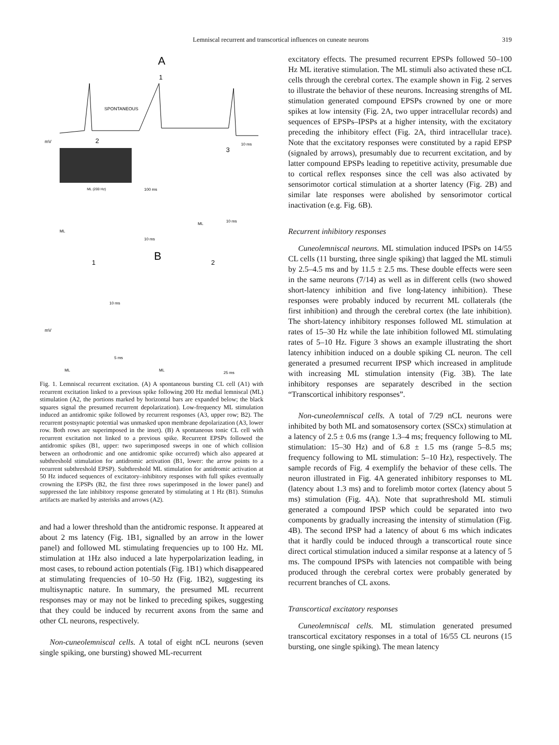Lemniscal recurrent and transcortical influences on cuneate neurons
319
A
1
SPONTANEOUS
2
3
ML (200 Hz)
100 ms
10 ms
ML
10 ms
10 ms
ML
B
1
2
10 ms
5 ms
ML
ML
25 ms
mV
mV
Fig. 1. Lemniscal recurrent excitation. (A) A spontaneous bursting CL cell (A1) with recurrent excitation linked to a previous spike following 200 Hz medial lemniscal (ML) stimulation (A2, the portions marked by horizontal bars are expanded below; the black squares signal the presumed recurrent depolarization). Low-frequency ML stimulation induced an antidromic spike followed by recurrent responses (A3, upper row; B2). The recurrent postsynaptic potential was unmasked upon membrane depolarization (A3, lower row. Both rows are superimposed in the inset). (B) A spontaneous tonic CL cell with recurrent excitation not linked to a previous spike. Recurrent EPSPs followed the antidromic spikes (B1, upper: two superimposed sweeps in one of which collision between an orthodromic and one antidromic spike occurred) which also appeared at subthreshold stimulation for antidromic activation (B1, lower: the arrow points to a recurrent subthreshold EPSP). Subthreshold ML stimulation for antidromic activation at 50 Hz induced sequences of excitatory–inhibitory responses with full spikes eventually crowning the EPSPs (B2, the first three rows superimposed in the lower panel) and suppressed the late inhibitory response generated by stimulating at 1 Hz (B1). Stimulus artifacts are marked by asterisks and arrows (A2).
and had a lower threshold than the antidromic response. It appeared at about 2 ms latency (Fig. 1B1, signalled by an arrow in the lower panel) and followed ML stimulating frequencies up to 100 Hz. ML stimulation at 1Hz also induced a late hyperpolarization leading, in most cases, to rebound action potentials (Fig. 1B1) which disappeared at stimulating frequencies of 10–50 Hz (Fig. 1B2), suggesting its multisynaptic nature. In summary, the presumed ML recurrent responses may or may not be linked to preceding spikes, suggesting that they could be induced by recurrent axons from the same and other CL neurons, respectively.
Non-cuneolemniscal cells. A total of eight nCL neurons (seven single spiking, one bursting) showed ML-recurrent
excitatory effects. The presumed recurrent EPSPs followed 50–100 Hz ML iterative stimulation. The ML stimuli also activated these nCL cells through the cerebral cortex. The example shown in Fig. 2 serves to illustrate the behavior of these neurons. Increasing strengths of ML stimulation generated compound EPSPs crowned by one or more spikes at low intensity (Fig. 2A, two upper intracellular records) and sequences of EPSPs–IPSPs at a higher intensity, with the excitatory preceding the inhibitory effect (Fig. 2A, third intracellular trace). Note that the excitatory responses were constituted by a rapid EPSP (signaled by arrows), presumably due to recurrent excitation, and by latter compound EPSPs leading to repetitive activity, presumable due to cortical reflex responses since the cell was also activated by sensorimotor cortical stimulation at a shorter latency (Fig. 2B) and similar late responses were abolished by sensorimotor cortical inactivation (e.g. Fig. 6B).
Recurrent inhibitory responses
Cuneolemniscal neurons. ML stimulation induced IPSPs on 14/55 CL cells (11 bursting, three single spiking) that lagged the ML stimuli by 2.5–4.5 ms and by 11.5 ± 2.5 ms. These double effects were seen in the same neurons (7/14) as well as in different cells (two showed short-latency inhibition and five long-latency inhibition). These responses were probably induced by recurrent ML collaterals (the first inhibition) and through the cerebral cortex (the late inhibition). The short-latency inhibitory responses followed ML stimulation at rates of 15–30 Hz while the late inhibition followed ML stimulating rates of 5–10 Hz. Figure 3 shows an example illustrating the short latency inhibition induced on a double spiking CL neuron. The cell generated a presumed recurrent IPSP which increased in amplitude with increasing ML stimulation intensity (Fig. 3B). The late inhibitory responses are separately described in the section “Transcortical inhibitory responses”.
Non-cuneolemniscal cells. A total of 7/29 nCL neurons were inhibited by both ML and somatosensory cortex (SSCx) stimulation at a latency of 2.5 ± 0.6 ms (range 1.3–4 ms; frequency following to ML stimulation: 15–30 Hz) and of 6.8 ± 1.5 ms (range 5–8.5 ms; frequency following to ML stimulation: 5–10 Hz), respectively. The sample records of Fig. 4 exemplify the behavior of these cells. The neuron illustrated in Fig. 4A generated inhibitory responses to ML (latency about 1.3 ms) and to forelimb motor cortex (latency about 5 ms) stimulation (Fig. 4A). Note that suprathreshold ML stimuli generated a compound IPSP which could be separated into two components by gradually increasing the intensity of stimulation (Fig. 4B). The second IPSP had a latency of about 6 ms which indicates that it hardly could be induced through a transcortical route since direct cortical stimulation induced a similar response at a latency of 5 ms. The compound IPSPs with latencies not compatible with being produced through the cerebral cortex were probably generated by recurrent branches of CL axons.
Transcortical excitatory responses
Cuneolemniscal cells. ML stimulation generated presumed transcortical excitatory responses in a total of 16/55 CL neurons (15 bursting, one single spiking). The mean latency